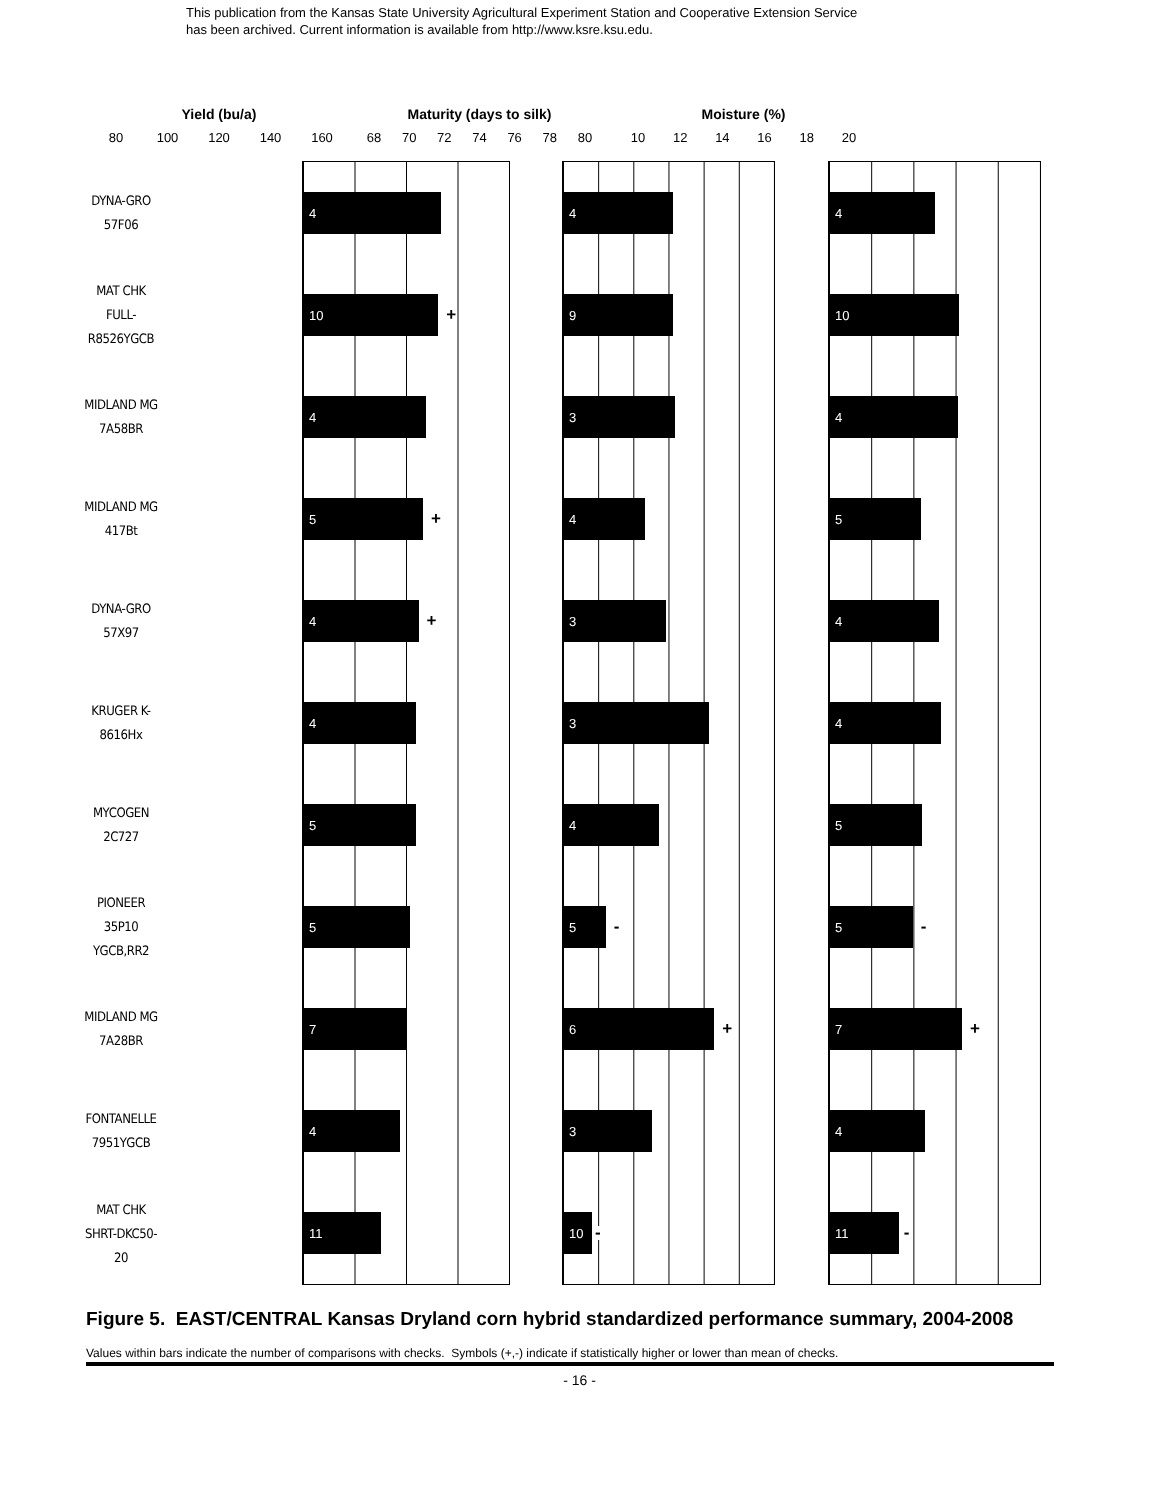This publication from the Kansas State University Agricultural Experiment Station and Cooperative Extension Service
has been archived. Current information is available from http://www.ksre.ksu.edu.
Yield (bu/a) Maturity (days to silk) Moisture (%)
80 100 120 140 160 68 70 72 74 76 78 80 10 12 14 16 18 20
DYNA-GRO
57F06
4 4 4
MAT CHK
FULL-
R8526YGCB
10
+
9 10
MIDLAND MG
7A58BR
4 3 4
MIDLAND MG
417Bt
5
+
4 5
DYNA-GRO
57X97
4
+
3 4
KRUGER K-
8616Hx
4 3 4
MYCOGEN
2C727
5 4 5
PIONEER
35P10
YGCB,RR2
5
5
-
5
-
MIDLAND MG
7A28BR
7
6
+
7
+
FONTANELLE
7951YGCB
4 3 4
MAT CHK
SHRT-DKC50-
20
11
10
-
11
-
Figure 5. EAST/CENTRAL Kansas Dryland corn hybrid standardized performance summary, 2004-2008
Values within bars indicate the number of comparisons with checks. Symbols (+,-) indicate if statistically higher or lower than mean of checks.
- 16 -